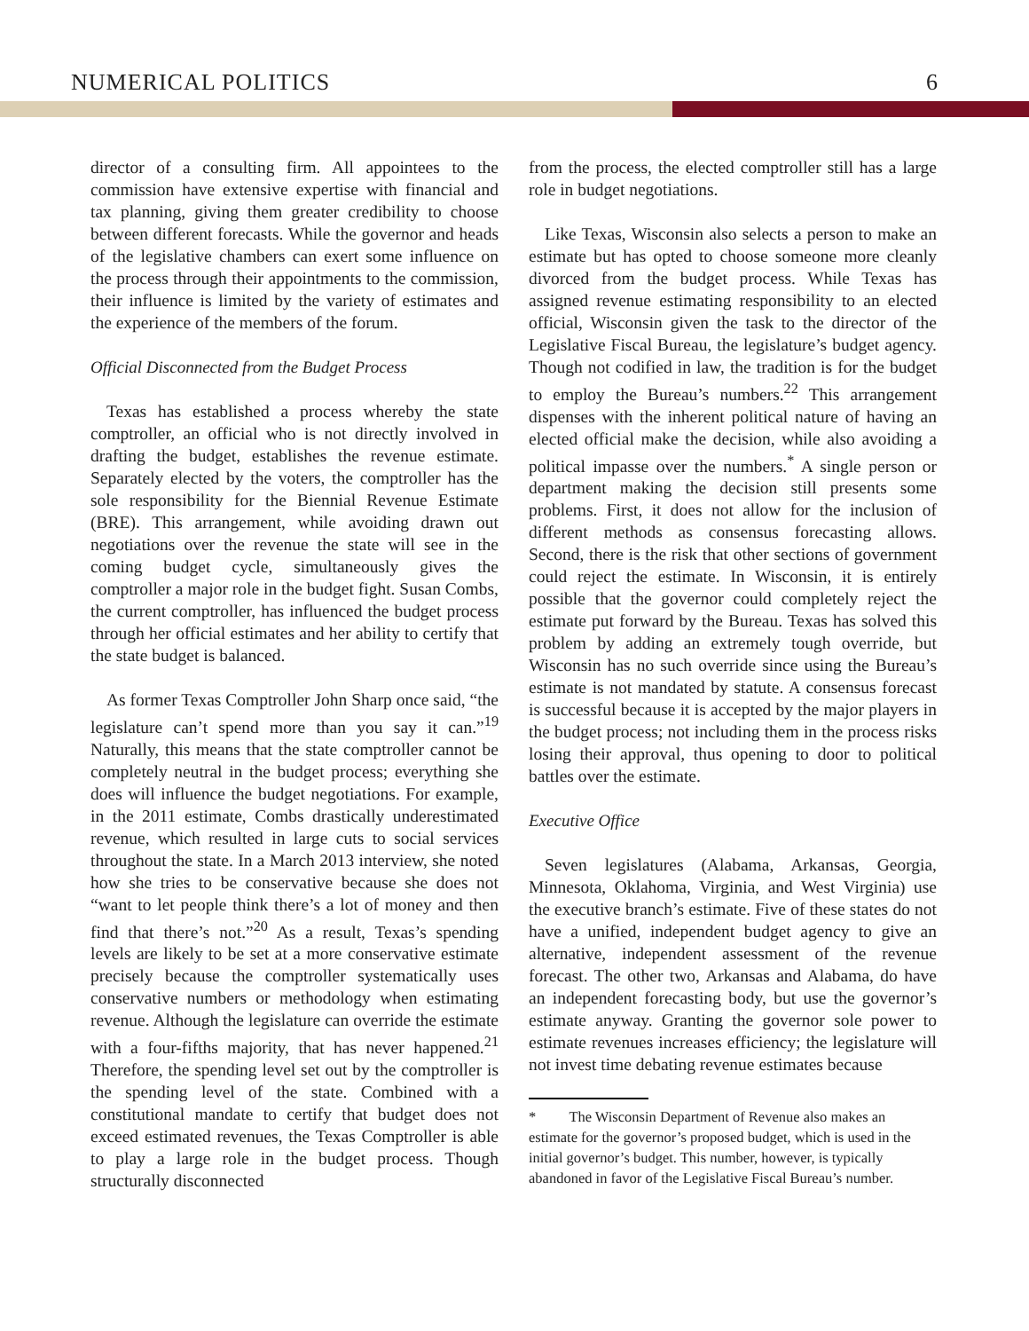NUMERICAL POLITICS 6
director of a consulting firm. All appointees to the commission have extensive expertise with financial and tax planning, giving them greater credibility to choose between different forecasts. While the governor and heads of the legislative chambers can exert some influence on the process through their appointments to the commission, their influence is limited by the variety of estimates and the experience of the members of the forum.
Official Disconnected from the Budget Process
Texas has established a process whereby the state comptroller, an official who is not directly involved in drafting the budget, establishes the revenue estimate. Separately elected by the voters, the comptroller has the sole responsibility for the Biennial Revenue Estimate (BRE). This arrangement, while avoiding drawn out negotiations over the revenue the state will see in the coming budget cycle, simultaneously gives the comptroller a major role in the budget fight. Susan Combs, the current comptroller, has influenced the budget process through her official estimates and her ability to certify that the state budget is balanced.
As former Texas Comptroller John Sharp once said, “the legislature can’t spend more than you say it can.”<sup>19</sup> Naturally, this means that the state comptroller cannot be completely neutral in the budget process; everything she does will influence the budget negotiations. For example, in the 2011 estimate, Combs drastically underestimated revenue, which resulted in large cuts to social services throughout the state. In a March 2013 interview, she noted how she tries to be conservative because she does not “want to let people think there’s a lot of money and then find that there’s not.”<sup>20</sup> As a result, Texas’s spending levels are likely to be set at a more conservative estimate precisely because the comptroller systematically uses conservative numbers or methodology when estimating revenue. Although the legislature can override the estimate with a four-fifths majority, that has never happened.<sup>21</sup> Therefore, the spending level set out by the comptroller is the spending level of the state. Combined with a constitutional mandate to certify that budget does not exceed estimated revenues, the Texas Comptroller is able to play a large role in the budget process. Though structurally disconnected
from the process, the elected comptroller still has a large role in budget negotiations.
Like Texas, Wisconsin also selects a person to make an estimate but has opted to choose someone more cleanly divorced from the budget process. While Texas has assigned revenue estimating responsibility to an elected official, Wisconsin given the task to the director of the Legislative Fiscal Bureau, the legislature’s budget agency. Though not codified in law, the tradition is for the budget to employ the Bureau’s numbers.<sup>22</sup> This arrangement dispenses with the inherent political nature of having an elected official make the decision, while also avoiding a political impasse over the numbers.<sup>*</sup> A single person or department making the decision still presents some problems. First, it does not allow for the inclusion of different methods as consensus forecasting allows. Second, there is the risk that other sections of government could reject the estimate. In Wisconsin, it is entirely possible that the governor could completely reject the estimate put forward by the Bureau. Texas has solved this problem by adding an extremely tough override, but Wisconsin has no such override since using the Bureau’s estimate is not mandated by statute. A consensus forecast is successful because it is accepted by the major players in the budget process; not including them in the process risks losing their approval, thus opening to door to political battles over the estimate.
Executive Office
Seven legislatures (Alabama, Arkansas, Georgia, Minnesota, Oklahoma, Virginia, and West Virginia) use the executive branch’s estimate. Five of these states do not have a unified, independent budget agency to give an alternative, independent assessment of the revenue forecast. The other two, Arkansas and Alabama, do have an independent forecasting body, but use the governor’s estimate anyway. Granting the governor sole power to estimate revenues increases efficiency; the legislature will not invest time debating revenue estimates because
* The Wisconsin Department of Revenue also makes an estimate for the governor’s proposed budget, which is used in the initial governor’s budget. This number, however, is typically abandoned in favor of the Legislative Fiscal Bureau’s number.